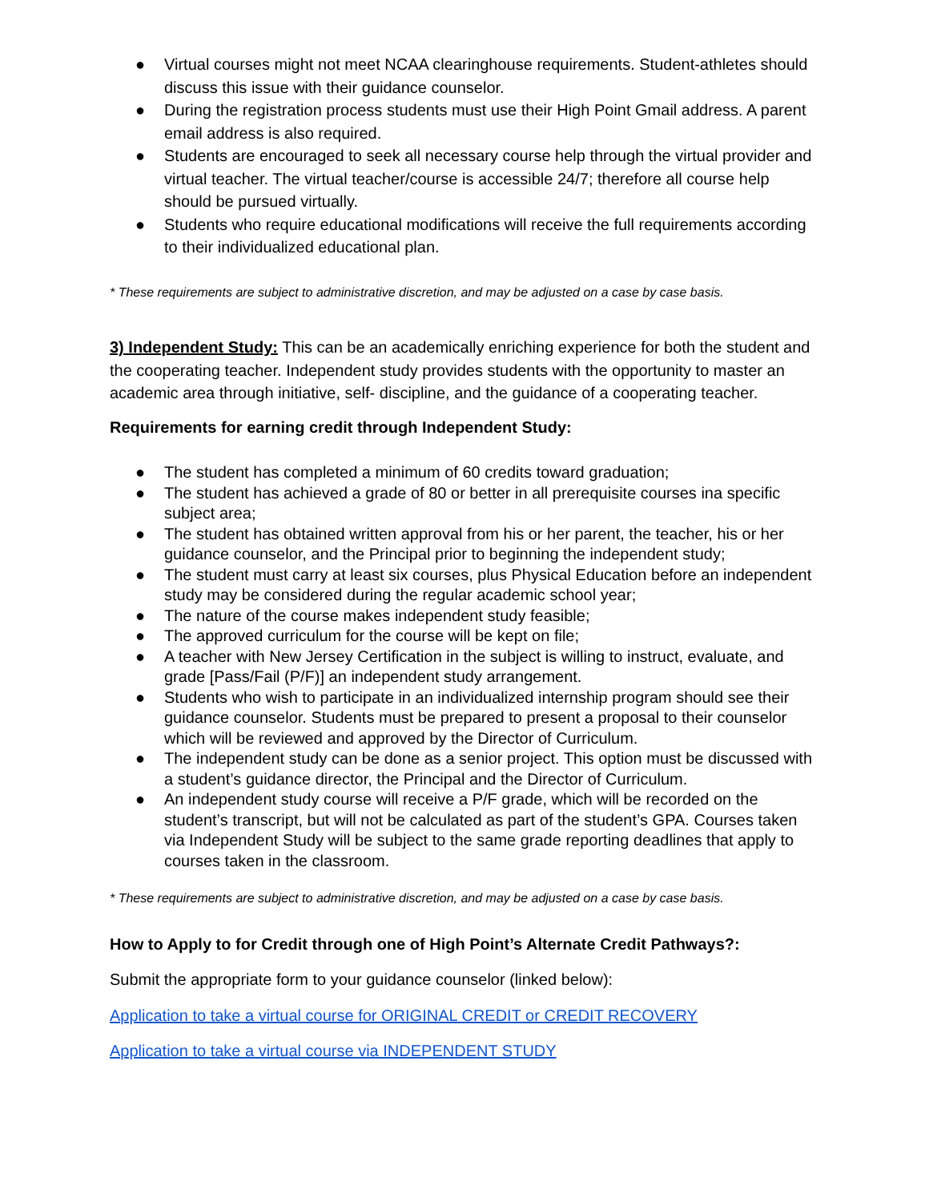● Virtual courses might not meet NCAA clearinghouse requirements. Student-athletes should discuss this issue with their guidance counselor.
● During the registration process students must use their High Point Gmail address. A parent email address is also required.
● Students are encouraged to seek all necessary course help through the virtual provider and virtual teacher. The virtual teacher/course is accessible 24/7; therefore all course help should be pursued virtually.
● Students who require educational modifications will receive the full requirements according to their individualized educational plan.
* These requirements are subject to administrative discretion, and may be adjusted on a case by case basis.
3) Independent Study: This can be an academically enriching experience for both the student and the cooperating teacher. Independent study provides students with the opportunity to master an academic area through initiative, self- discipline, and the guidance of a cooperating teacher.
Requirements for earning credit through Independent Study:
● The student has completed a minimum of 60 credits toward graduation;
● The student has achieved a grade of 80 or better in all prerequisite courses ina specific subject area;
● The student has obtained written approval from his or her parent, the teacher, his or her guidance counselor, and the Principal prior to beginning the independent study;
● The student must carry at least six courses, plus Physical Education before an independent study may be considered during the regular academic school year;
● The nature of the course makes independent study feasible;
● The approved curriculum for the course will be kept on file;
● A teacher with New Jersey Certification in the subject is willing to instruct, evaluate, and grade [Pass/Fail (P/F)] an independent study arrangement.
● Students who wish to participate in an individualized internship program should see their guidance counselor. Students must be prepared to present a proposal to their counselor which will be reviewed and approved by the Director of Curriculum.
● The independent study can be done as a senior project. This option must be discussed with a student’s guidance director, the Principal and the Director of Curriculum.
● An independent study course will receive a P/F grade, which will be recorded on the student’s transcript, but will not be calculated as part of the student’s GPA. Courses taken via Independent Study will be subject to the same grade reporting deadlines that apply to courses taken in the classroom.
* These requirements are subject to administrative discretion, and may be adjusted on a case by case basis.
How to Apply to for Credit through one of High Point’s Alternate Credit Pathways?:
Submit the appropriate form to your guidance counselor (linked below):
Application to take a virtual course for ORIGINAL CREDIT or CREDIT RECOVERY
Application to take a virtual course via INDEPENDENT STUDY